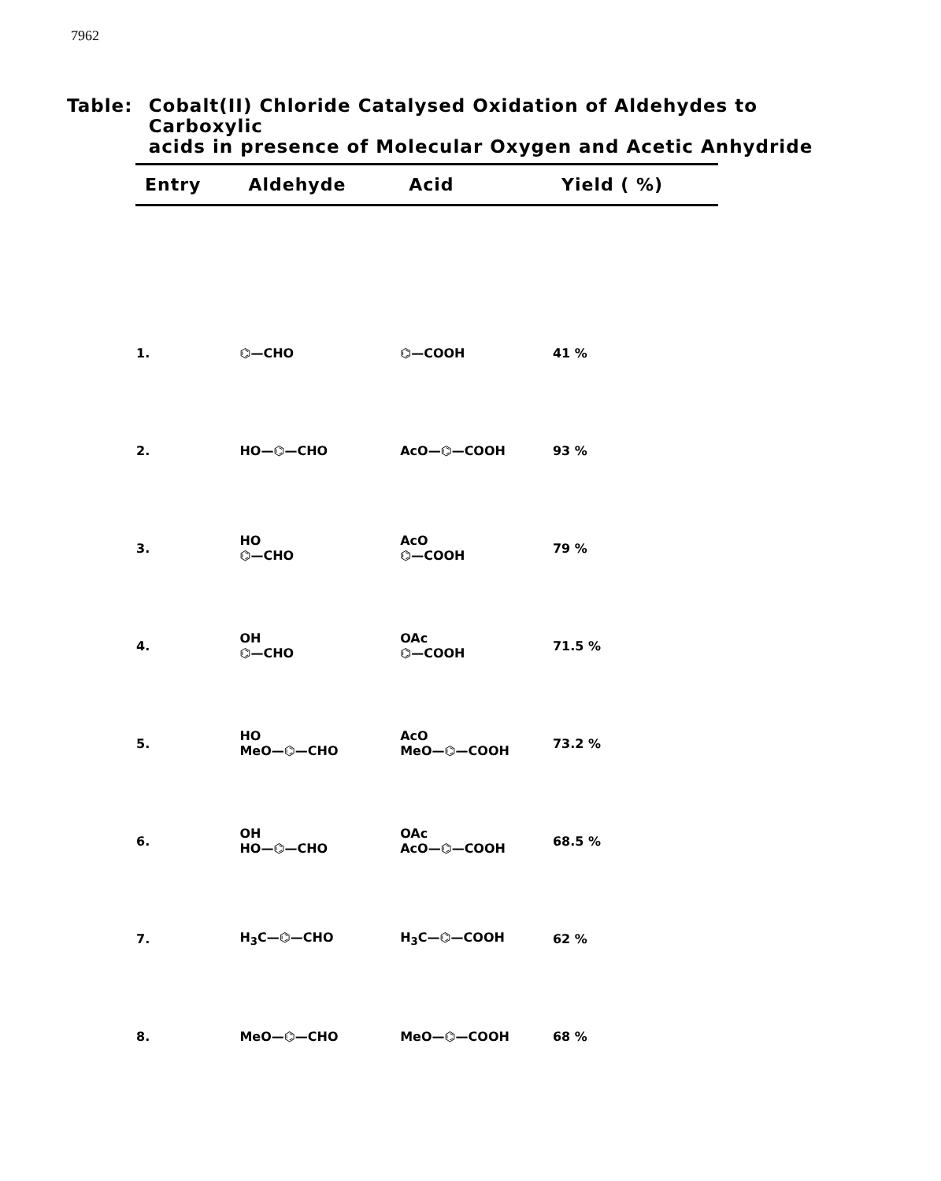7962
Table: Cobalt(II) Chloride Catalysed Oxidation of Aldehydes to Carboxylic
acids in presence of Molecular Oxygen and Acetic Anhydride
| Entry | Aldehyde | Acid | Yield ( %) |
| --- | --- | --- | --- |
| 1. | ⌬—CHO | ⌬—COOH | 41 % |
| 2. | HO—⌬—CHO | AcO—⌬—COOH | 93 % |
| 3. | HO ⌬—CHO | AcO ⌬—COOH | 79 % |
| 4. | OH ⌬—CHO | OAc ⌬—COOH | 71.5 % |
| 5. | HO MeO—⌬—CHO | AcO MeO—⌬—COOH | 73.2 % |
| 6. | OH HO—⌬—CHO | OAc AcO—⌬—COOH | 68.5 % |
| 7. | H<sub>3</sub>C—⌬—CHO | H<sub>3</sub>C—⌬—COOH | 62 % |
| 8. | MeO—⌬—CHO | MeO—⌬—COOH | 68 % |